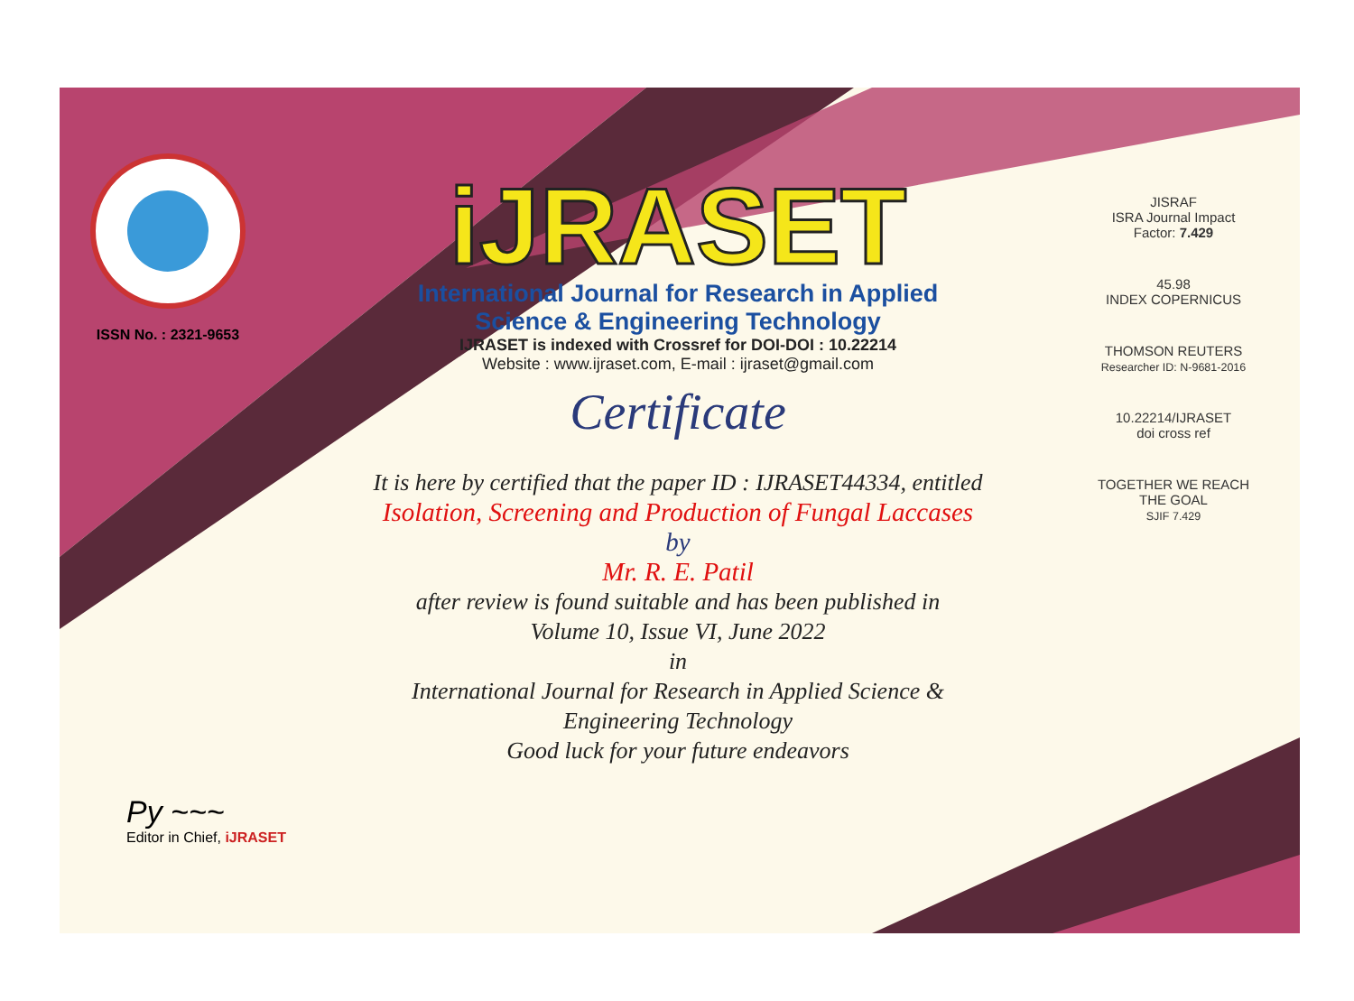ISSN No. : 2321-9653
iJRASET
International Journal for Research in Applied
Science & Engineering Technology
IJRASET is indexed with Crossref for DOI-DOI : 10.22214
Website : www.ijraset.com, E-mail : ijraset@gmail.com
Certificate
It is here by certified that the paper ID : IJRASET44334, entitled
Isolation, Screening and Production of Fungal Laccases
by
Mr. R. E. Patil
after review is found suitable and has been published in
Volume 10, Issue VI, June 2022
in
International Journal for Research in Applied Science &
Engineering Technology
Good luck for your future endeavors
JISRAF
ISRA Journal Impact
Factor: 7.429
45.98
INDEX COPERNICUS
THOMSON REUTERS
Researcher ID: N-9681-2016
10.22214/IJRASET
doi cross ref
TOGETHER WE REACH THE GOAL
SJIF 7.429
Py ~~~
Editor in Chief, iJRASET